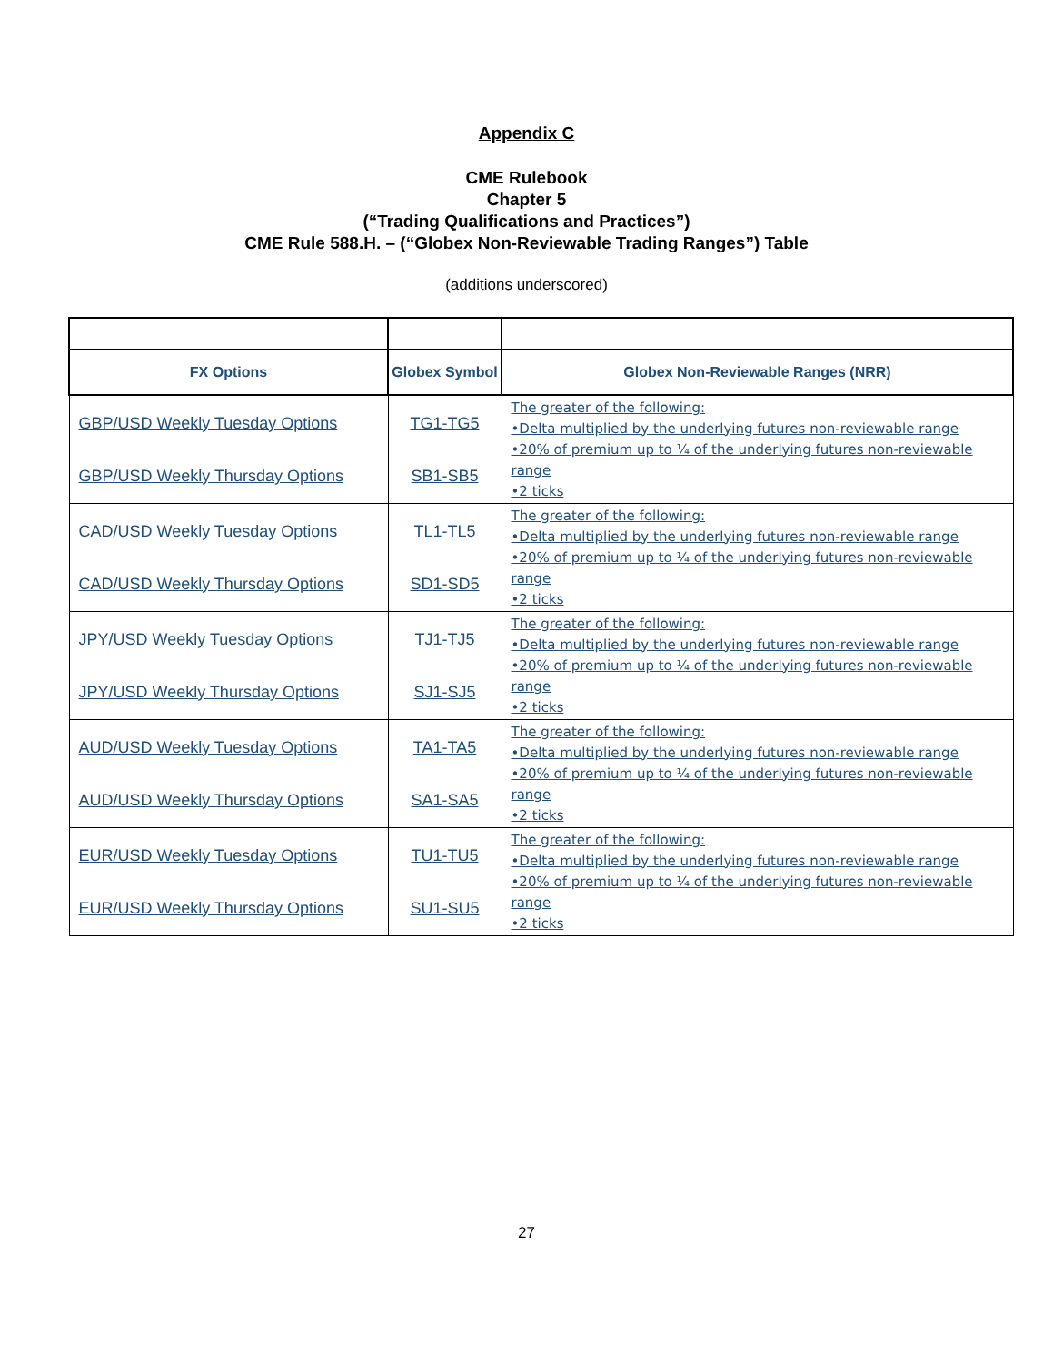Appendix C
CME Rulebook
Chapter 5
(“Trading Qualifications and Practices”)
CME Rule 588.H. – (“Globex Non-Reviewable Trading Ranges”) Table
(additions underscored)
| FX Options | Globex Symbol | Globex Non-Reviewable Ranges (NRR) |
| --- | --- | --- |
| GBP/USD Weekly Tuesday Options GBP/USD Weekly Thursday Options | TG1-TG5 SB1-SB5 | The greater of the following: •Delta multiplied by the underlying futures non-reviewable range •20% of premium up to ¼ of the underlying futures non-reviewable range •2 ticks |
| CAD/USD Weekly Tuesday Options CAD/USD Weekly Thursday Options | TL1-TL5 SD1-SD5 | The greater of the following: •Delta multiplied by the underlying futures non-reviewable range •20% of premium up to ¼ of the underlying futures non-reviewable range •2 ticks |
| JPY/USD Weekly Tuesday Options JPY/USD Weekly Thursday Options | TJ1-TJ5 SJ1-SJ5 | The greater of the following: •Delta multiplied by the underlying futures non-reviewable range •20% of premium up to ¼ of the underlying futures non-reviewable range •2 ticks |
| AUD/USD Weekly Tuesday Options AUD/USD Weekly Thursday Options | TA1-TA5 SA1-SA5 | The greater of the following: •Delta multiplied by the underlying futures non-reviewable range •20% of premium up to ¼ of the underlying futures non-reviewable range •2 ticks |
| EUR/USD Weekly Tuesday Options EUR/USD Weekly Thursday Options | TU1-TU5 SU1-SU5 | The greater of the following: •Delta multiplied by the underlying futures non-reviewable range •20% of premium up to ¼ of the underlying futures non-reviewable range •2 ticks |
27